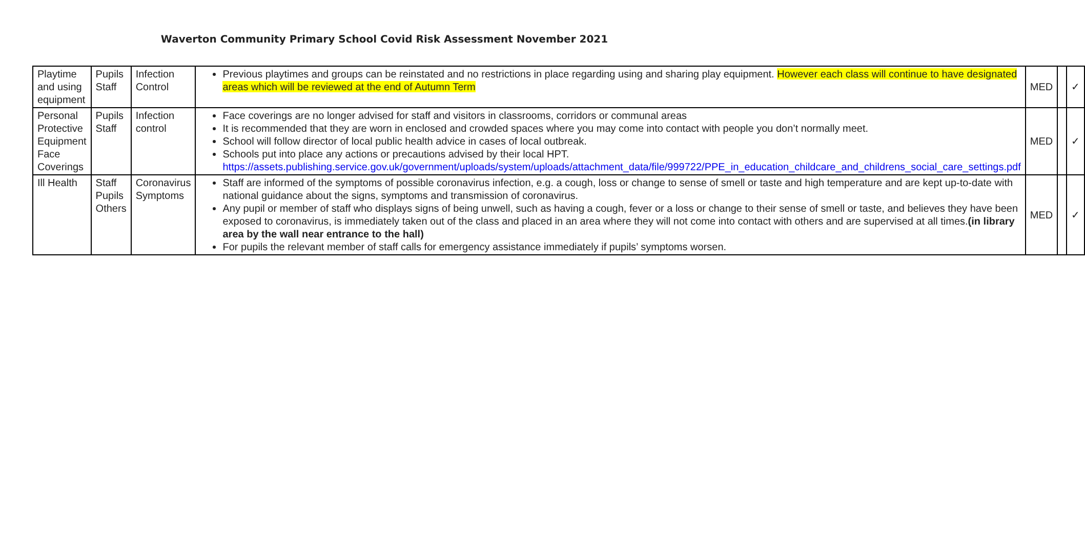Waverton Community Primary School Covid Risk Assessment November 2021
| Playtime and using equipment | Pupils Staff | Infection Control | Previous playtimes and groups can be reinstated and no restrictions in place regarding using and sharing play equipment. However each class will continue to have designated areas which will be reviewed at the end of Autumn Term | MED | | ✓ |
| Personal Protective Equipment Face Coverings | Pupils Staff | Infection control | Face coverings are no longer advised for staff and visitors in classrooms, corridors or communal areas It is recommended that they are worn in enclosed and crowded spaces where you may come into contact with people you don’t normally meet. School will follow director of local public health advice in cases of local outbreak. Schools put into place any actions or precautions advised by their local HPT. https://assets.publishing.service.gov.uk/government/uploads/system/uploads/attachment_data/file/999722/PPE_in_education_childcare_and_childrens_social_care_settings.pdf | MED | | ✓ |
| Ill Health | Staff Pupils Others | Coronavirus Symptoms | Staff are informed of the symptoms of possible coronavirus infection, e.g. a cough, loss or change to sense of smell or taste and high temperature and are kept up-to-date with national guidance about the signs, symptoms and transmission of coronavirus. Any pupil or member of staff who displays signs of being unwell, such as having a cough, fever or a loss or change to their sense of smell or taste, and believes they have been exposed to coronavirus, is immediately taken out of the class and placed in an area where they will not come into contact with others and are supervised at all times. (in library area by the wall near entrance to the hall) For pupils the relevant member of staff calls for emergency assistance immediately if pupils’ symptoms worsen. | MED | | ✓ |